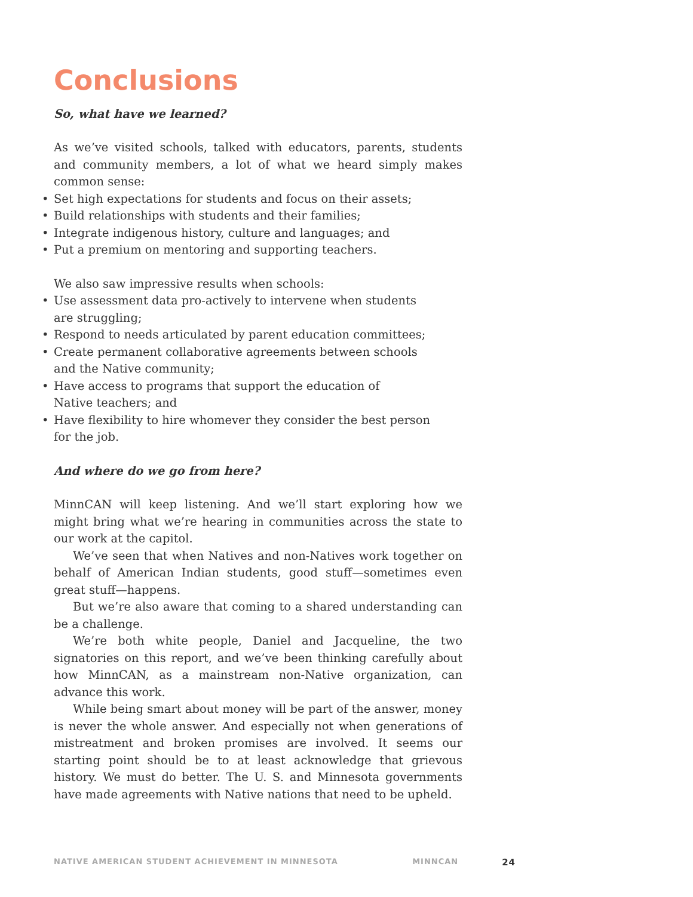Conclusions
So, what have we learned?
As we’ve visited schools, talked with educators, parents, students and community members, a lot of what we heard simply makes common sense:
Set high expectations for students and focus on their assets;
Build relationships with students and their families;
Integrate indigenous history, culture and languages; and
Put a premium on mentoring and supporting teachers.
We also saw impressive results when schools:
Use assessment data pro-actively to intervene when students
are struggling;
Respond to needs articulated by parent education committees;
Create permanent collaborative agreements between schools
and the Native community;
Have access to programs that support the education of
Native teachers; and
Have flexibility to hire whomever they consider the best person
for the job.
And where do we go from here?
MinnCAN will keep listening. And we’ll start exploring how we might bring what we’re hearing in communities across the state to our work at the capitol.
We’ve seen that when Natives and non-Natives work together on behalf of American Indian students, good stuff—sometimes even great stuff—happens.
But we’re also aware that coming to a shared understanding can be a challenge.
We’re both white people, Daniel and Jacqueline, the two signatories on this report, and we’ve been thinking carefully about how MinnCAN, as a mainstream non-Native organization, can advance this work.
While being smart about money will be part of the answer, money is never the whole answer. And especially not when generations of mistreatment and broken promises are involved. It seems our starting point should be to at least acknowledge that grievous history. We must do better. The U. S. and Minnesota governments have made agreements with Native nations that need to be upheld.
NATIVE AMERICAN STUDENT ACHIEVEMENT IN MINNESOTA MINNCAN 24